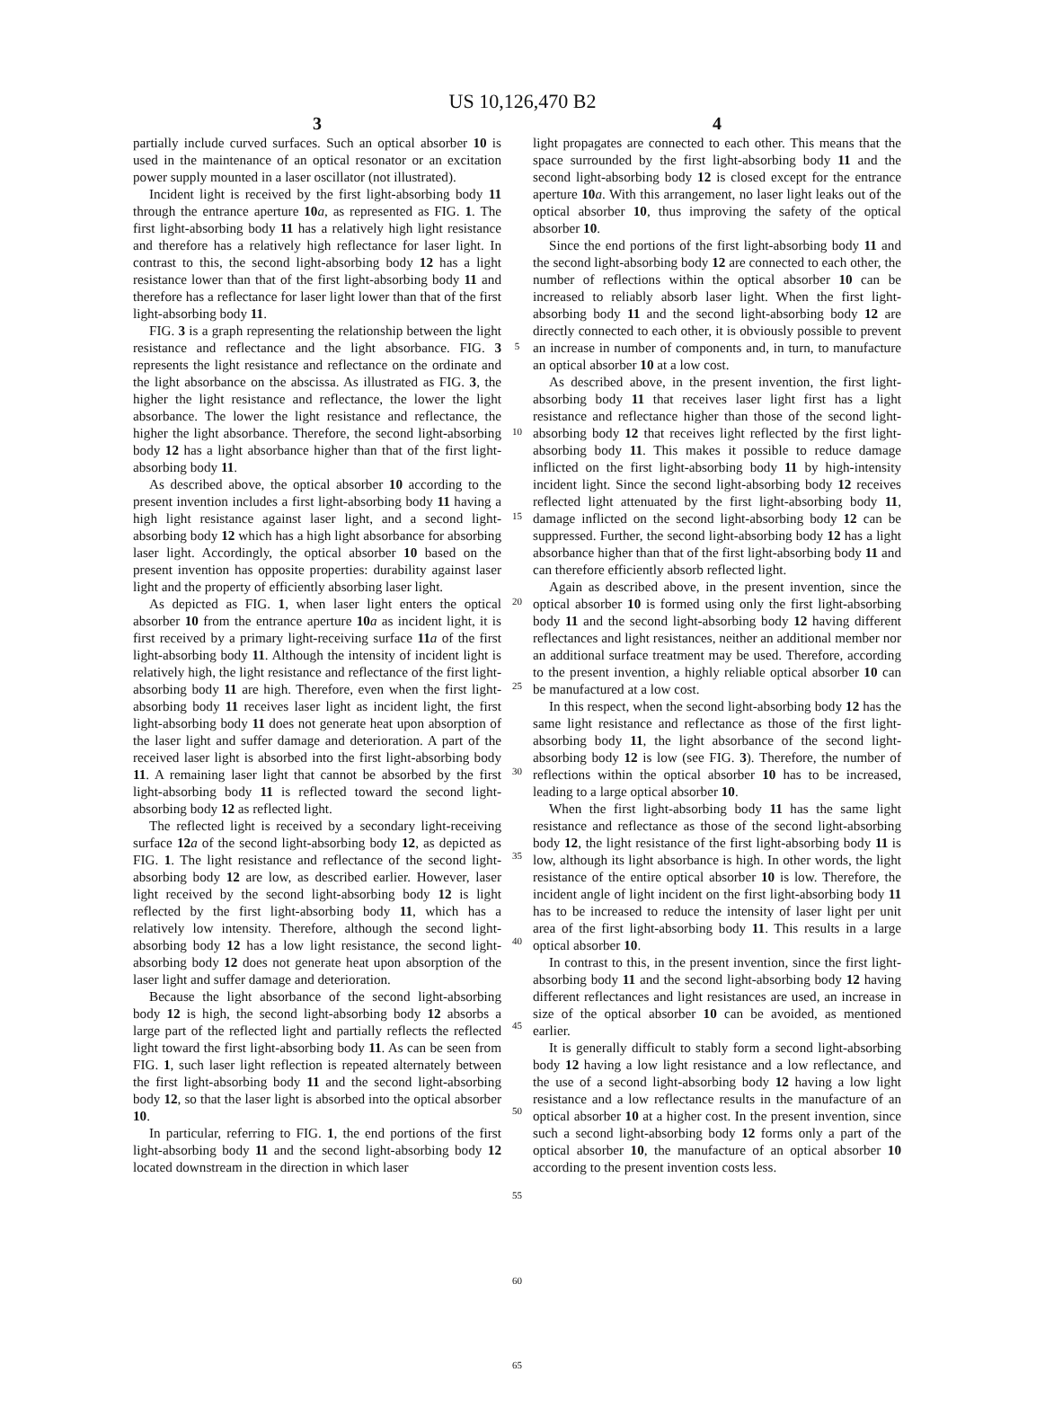US 10,126,470 B2
3
partially include curved surfaces. Such an optical absorber 10 is used in the maintenance of an optical resonator or an excitation power supply mounted in a laser oscillator (not illustrated).
Incident light is received by the first light-absorbing body 11 through the entrance aperture 10 a, as represented as FIG. 1. The first light-absorbing body 11 has a relatively high light resistance and therefore has a relatively high reflectance for laser light. In contrast to this, the second light-absorbing body 12 has a light resistance lower than that of the first light-absorbing body 11 and therefore has a reflectance for laser light lower than that of the first light-absorbing body 11.
FIG. 3 is a graph representing the relationship between the light resistance and reflectance and the light absorbance. FIG. 3 represents the light resistance and reflectance on the ordinate and the light absorbance on the abscissa. As illustrated as FIG. 3, the higher the light resistance and reflectance, the lower the light absorbance. The lower the light resistance and reflectance, the higher the light absorbance. Therefore, the second light-absorbing body 12 has a light absorbance higher than that of the first light-absorbing body 11.
As described above, the optical absorber 10 according to the present invention includes a first light-absorbing body 11 having a high light resistance against laser light, and a second light-absorbing body 12 which has a high light absorbance for absorbing laser light. Accordingly, the optical absorber 10 based on the present invention has opposite properties: durability against laser light and the property of efficiently absorbing laser light.
As depicted as FIG. 1, when laser light enters the optical absorber 10 from the entrance aperture 10 a as incident light, it is first received by a primary light-receiving surface 11 a of the first light-absorbing body 11. Although the intensity of incident light is relatively high, the light resistance and reflectance of the first light-absorbing body 11 are high. Therefore, even when the first light-absorbing body 11 receives laser light as incident light, the first light-absorbing body 11 does not generate heat upon absorption of the laser light and suffer damage and deterioration. A part of the received laser light is absorbed into the first light-absorbing body 11. A remaining laser light that cannot be absorbed by the first light-absorbing body 11 is reflected toward the second light-absorbing body 12 as reflected light.
The reflected light is received by a secondary light-receiving surface 12 a of the second light-absorbing body 12, as depicted as FIG. 1. The light resistance and reflectance of the second light-absorbing body 12 are low, as described earlier. However, laser light received by the second light-absorbing body 12 is light reflected by the first light-absorbing body 11, which has a relatively low intensity. Therefore, although the second light-absorbing body 12 has a low light resistance, the second light-absorbing body 12 does not generate heat upon absorption of the laser light and suffer damage and deterioration.
Because the light absorbance of the second light-absorbing body 12 is high, the second light-absorbing body 12 absorbs a large part of the reflected light and partially reflects the reflected light toward the first light-absorbing body 11. As can be seen from FIG. 1, such laser light reflection is repeated alternately between the first light-absorbing body 11 and the second light-absorbing body 12, so that the laser light is absorbed into the optical absorber 10.
In particular, referring to FIG. 1, the end portions of the first light-absorbing body 11 and the second light-absorbing body 12 located downstream in the direction in which laser
5
10
15
20
25
30
35
40
45
50
55
60
65
4
light propagates are connected to each other. This means that the space surrounded by the first light-absorbing body 11 and the second light-absorbing body 12 is closed except for the entrance aperture 10 a. With this arrangement, no laser light leaks out of the optical absorber 10, thus improving the safety of the optical absorber 10.
Since the end portions of the first light-absorbing body 11 and the second light-absorbing body 12 are connected to each other, the number of reflections within the optical absorber 10 can be increased to reliably absorb laser light. When the first light-absorbing body 11 and the second light-absorbing body 12 are directly connected to each other, it is obviously possible to prevent an increase in number of components and, in turn, to manufacture an optical absorber 10 at a low cost.
As described above, in the present invention, the first light-absorbing body 11 that receives laser light first has a light resistance and reflectance higher than those of the second light-absorbing body 12 that receives light reflected by the first light-absorbing body 11. This makes it possible to reduce damage inflicted on the first light-absorbing body 11 by high-intensity incident light. Since the second light-absorbing body 12 receives reflected light attenuated by the first light-absorbing body 11, damage inflicted on the second light-absorbing body 12 can be suppressed. Further, the second light-absorbing body 12 has a light absorbance higher than that of the first light-absorbing body 11 and can therefore efficiently absorb reflected light.
Again as described above, in the present invention, since the optical absorber 10 is formed using only the first light-absorbing body 11 and the second light-absorbing body 12 having different reflectances and light resistances, neither an additional member nor an additional surface treatment may be used. Therefore, according to the present invention, a highly reliable optical absorber 10 can be manufactured at a low cost.
In this respect, when the second light-absorbing body 12 has the same light resistance and reflectance as those of the first light-absorbing body 11, the light absorbance of the second light-absorbing body 12 is low (see FIG. 3). Therefore, the number of reflections within the optical absorber 10 has to be increased, leading to a large optical absorber 10.
When the first light-absorbing body 11 has the same light resistance and reflectance as those of the second light-absorbing body 12, the light resistance of the first light-absorbing body 11 is low, although its light absorbance is high. In other words, the light resistance of the entire optical absorber 10 is low. Therefore, the incident angle of light incident on the first light-absorbing body 11 has to be increased to reduce the intensity of laser light per unit area of the first light-absorbing body 11. This results in a large optical absorber 10.
In contrast to this, in the present invention, since the first light-absorbing body 11 and the second light-absorbing body 12 having different reflectances and light resistances are used, an increase in size of the optical absorber 10 can be avoided, as mentioned earlier.
It is generally difficult to stably form a second light-absorbing body 12 having a low light resistance and a low reflectance, and the use of a second light-absorbing body 12 having a low light resistance and a low reflectance results in the manufacture of an optical absorber 10 at a higher cost. In the present invention, since such a second light-absorbing body 12 forms only a part of the optical absorber 10, the manufacture of an optical absorber 10 according to the present invention costs less.